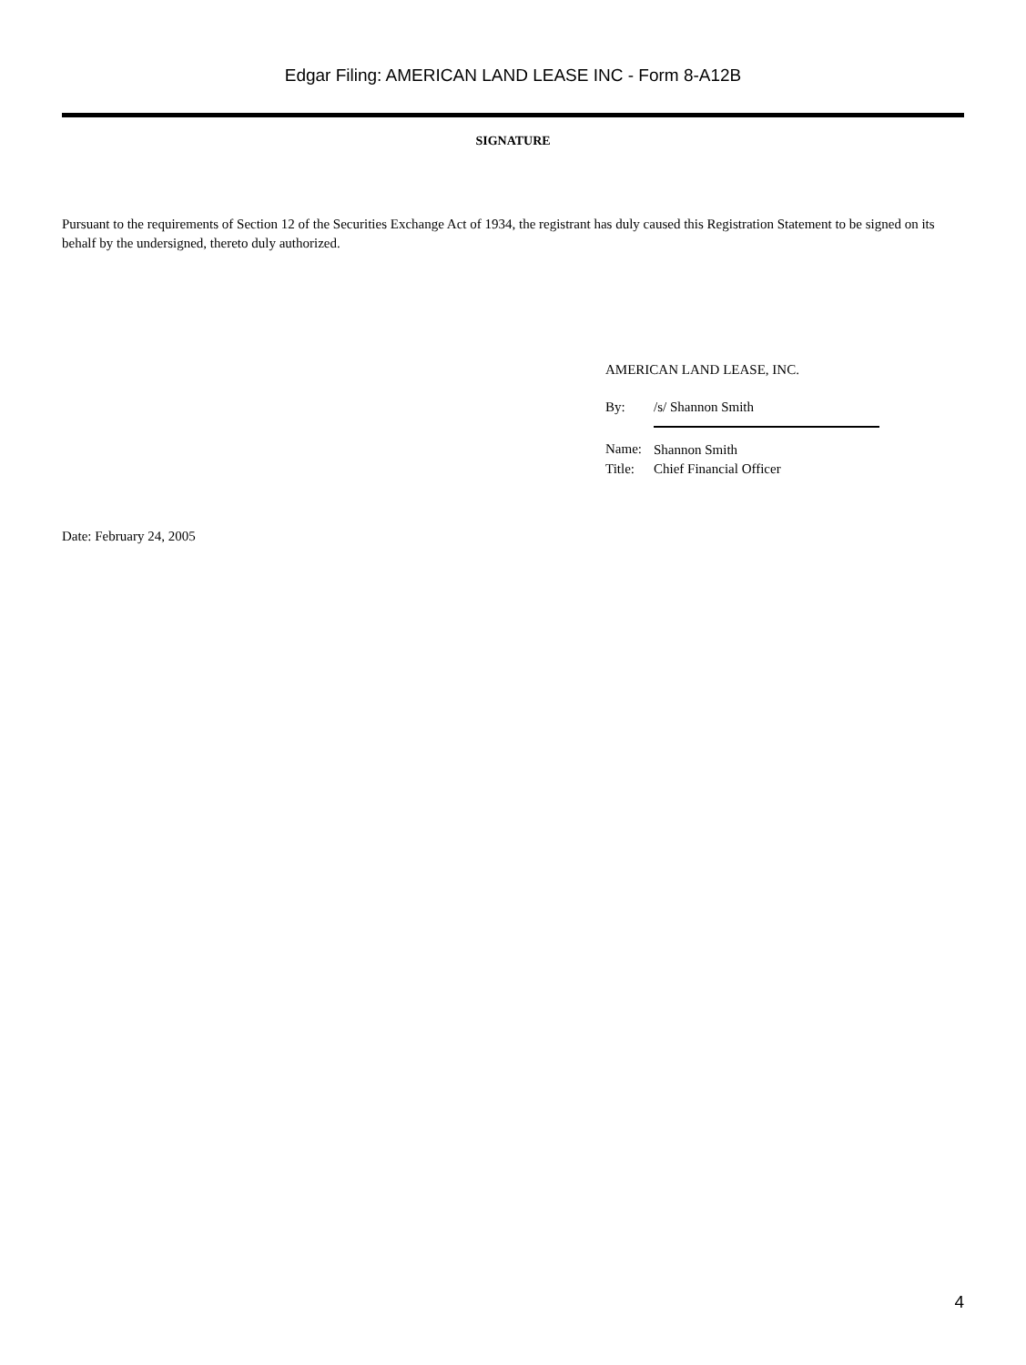Edgar Filing: AMERICAN LAND LEASE INC - Form 8-A12B
SIGNATURE
Pursuant to the requirements of Section 12 of the Securities Exchange Act of 1934, the registrant has duly caused this Registration Statement to be signed on its behalf by the undersigned, thereto duly authorized.
AMERICAN LAND LEASE, INC.
| By: | /s/ Shannon Smith |
| Name: | Shannon Smith |
| Title: | Chief Financial Officer |
Date: February 24, 2005
4